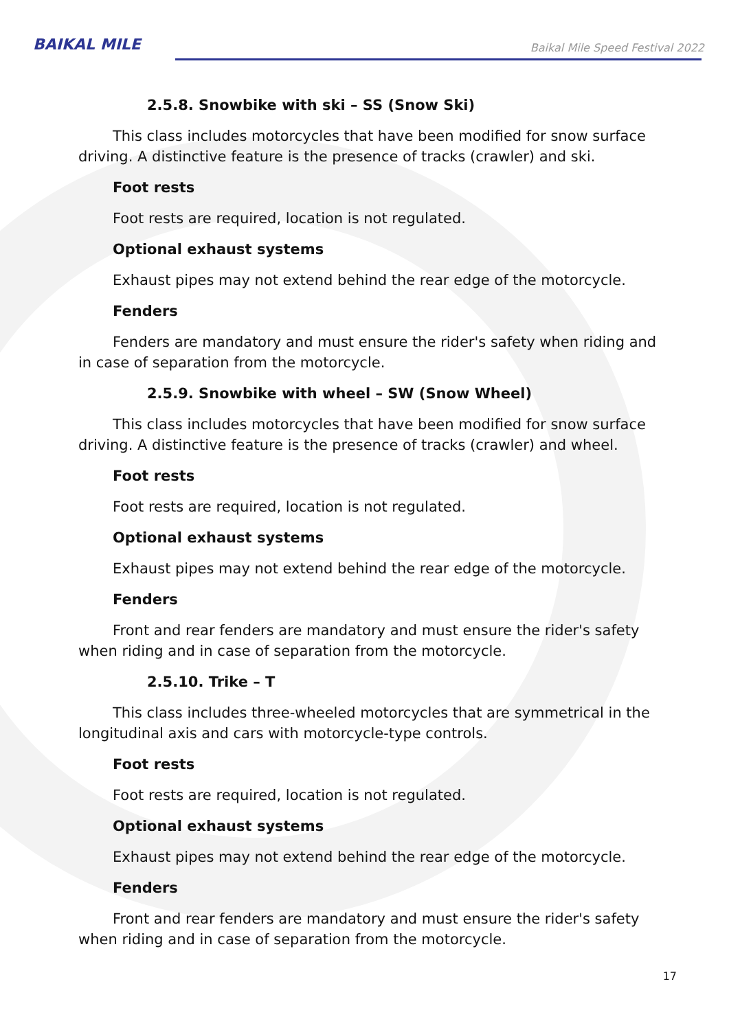BAIKAL MILE
Baikal Mile Speed Festival 2022
2.5.8. Snowbike with ski – SS (Snow Ski)
This class includes motorcycles that have been modified for snow surface driving. A distinctive feature is the presence of tracks (crawler) and ski.
Foot rests
Foot rests are required, location is not regulated.
Optional exhaust systems
Exhaust pipes may not extend behind the rear edge of the motorcycle.
Fenders
Fenders are mandatory and must ensure the rider's safety when riding and in case of separation from the motorcycle.
2.5.9. Snowbike with wheel – SW (Snow Wheel)
This class includes motorcycles that have been modified for snow surface driving. A distinctive feature is the presence of tracks (crawler) and wheel.
Foot rests
Foot rests are required, location is not regulated.
Optional exhaust systems
Exhaust pipes may not extend behind the rear edge of the motorcycle.
Fenders
Front and rear fenders are mandatory and must ensure the rider's safety when riding and in case of separation from the motorcycle.
2.5.10. Trike – T
This class includes three-wheeled motorcycles that are symmetrical in the longitudinal axis and cars with motorcycle-type controls.
Foot rests
Foot rests are required, location is not regulated.
Optional exhaust systems
Exhaust pipes may not extend behind the rear edge of the motorcycle.
Fenders
Front and rear fenders are mandatory and must ensure the rider's safety when riding and in case of separation from the motorcycle.
17